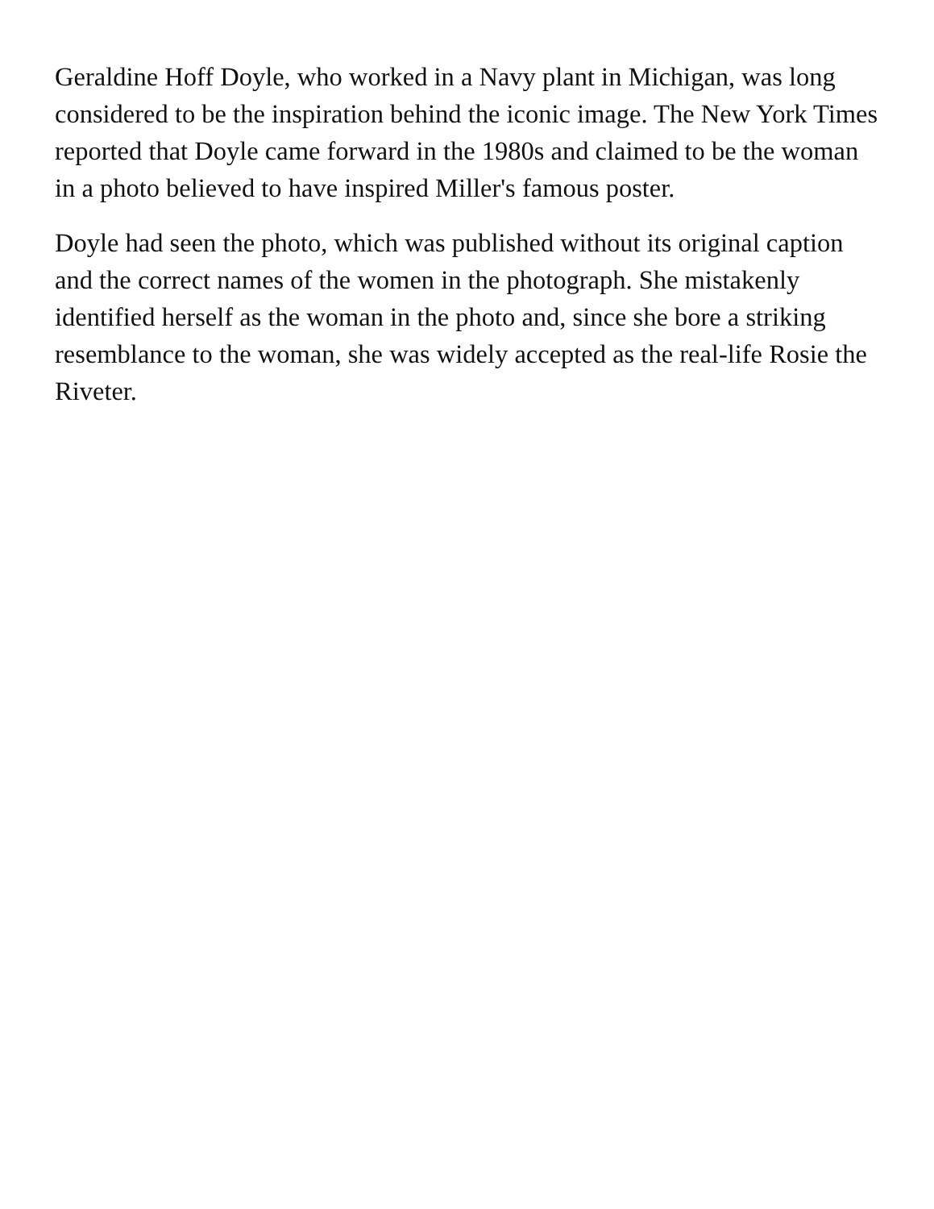Geraldine Hoff Doyle, who worked in a Navy plant in Michigan, was long considered to be the inspiration behind the iconic image. The New York Times reported that Doyle came forward in the 1980s and claimed to be the woman in a photo believed to have inspired Miller's famous poster.
Doyle had seen the photo, which was published without its original caption and the correct names of the women in the photograph. She mistakenly identified herself as the woman in the photo and, since she bore a striking resemblance to the woman, she was widely accepted as the real-life Rosie the Riveter.